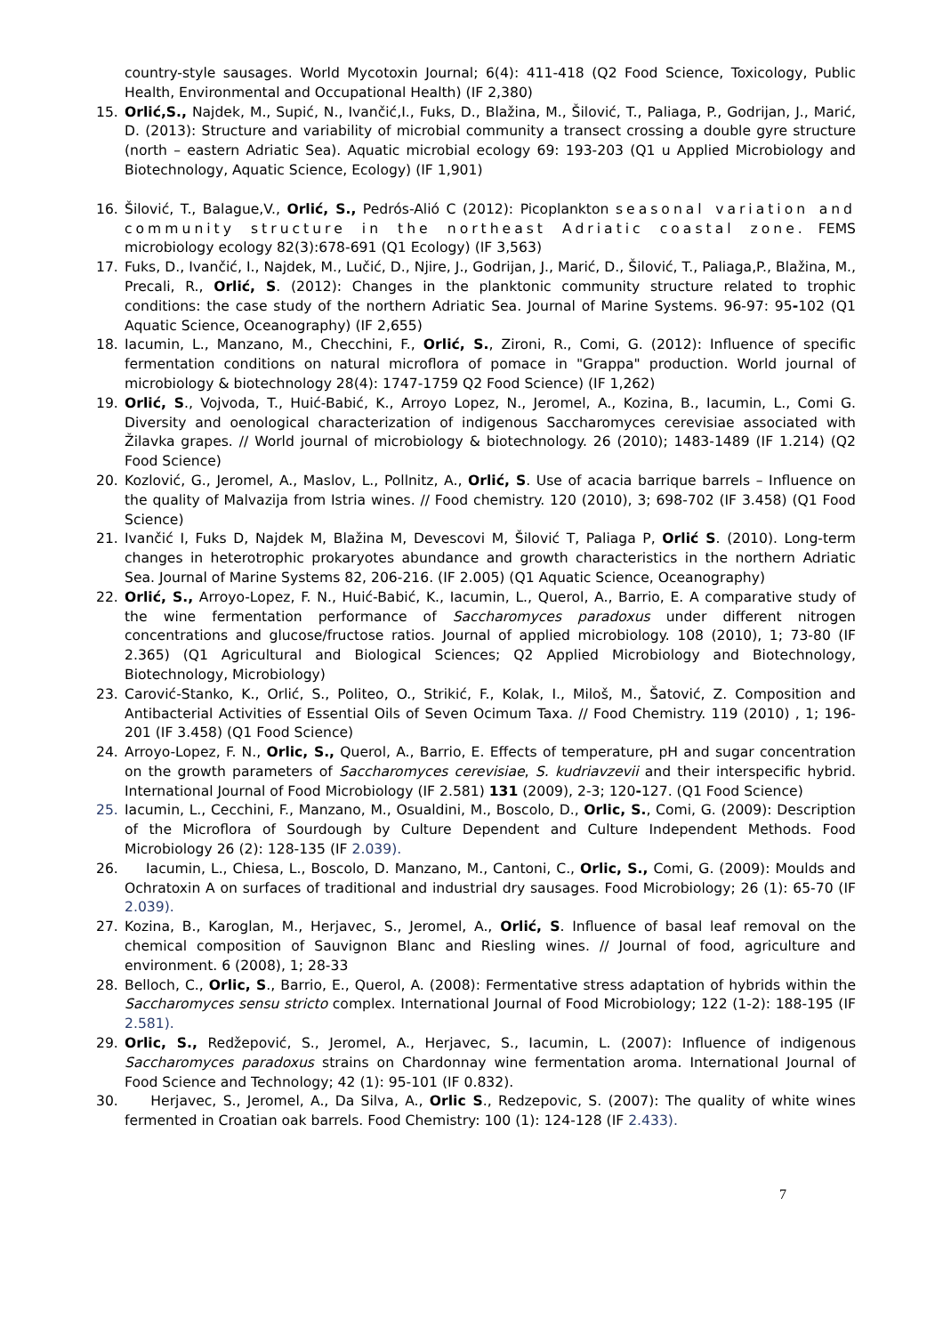country-style sausages. World Mycotoxin Journal; 6(4): 411-418 (Q2 Food Science, Toxicology, Public Health, Environmental and Occupational Health) (IF 2,380)
15. Orlić,S., Najdek, M., Supić, N., Ivančić,I., Fuks, D., Blažina, M., Šilović, T., Paliaga, P., Godrijan, J., Marić, D. (2013): Structure and variability of microbial community a transect crossing a double gyre structure (north – eastern Adriatic Sea). Aquatic microbial ecology 69: 193-203 (Q1 u Applied Microbiology and Biotechnology, Aquatic Science, Ecology) (IF 1,901)
16. Šilović, T., Balague,V., Orlić, S., Pedrós-Alió C (2012): Picoplankton seasonal variation and community structure in the northeast Adriatic coastal zone. FEMS microbiology ecology 82(3):678-691 (Q1 Ecology) (IF 3,563)
17. Fuks, D., Ivančić, I., Najdek, M., Lučić, D., Njire, J., Godrijan, J., Marić, D., Šilović, T., Paliaga,P., Blažina, M., Precali, R., Orlić, S. (2012): Changes in the planktonic community structure related to trophic conditions: the case study of the northern Adriatic Sea. Journal of Marine Systems. 96-97: 95-102 (Q1 Aquatic Science, Oceanography) (IF 2,655)
18. Iacumin, L., Manzano, M., Checchini, F., Orlić, S., Zironi, R., Comi, G. (2012): Influence of specific fermentation conditions on natural microflora of pomace in "Grappa" production. World journal of microbiology & biotechnology 28(4): 1747-1759 Q2 Food Science) (IF 1,262)
19. Orlić, S., Vojvoda, T., Huić-Babić, K., Arroyo Lopez, N., Jeromel, A., Kozina, B., Iacumin, L., Comi G. Diversity and oenological characterization of indigenous Saccharomyces cerevisiae associated with Žilavka grapes. // World journal of microbiology & biotechnology. 26 (2010); 1483-1489 (IF 1.214) (Q2 Food Science)
20. Kozlović, G., Jeromel, A., Maslov, L., Pollnitz, A., Orlić, S. Use of acacia barrique barrels – Influence on the quality of Malvazija from Istria wines. // Food chemistry. 120 (2010), 3; 698-702 (IF 3.458) (Q1 Food Science)
21. Ivančić I, Fuks D, Najdek M, Blažina M, Devescovi M, Šilović T, Paliaga P, Orlić S. (2010). Long-term changes in heterotrophic prokaryotes abundance and growth characteristics in the northern Adriatic Sea. Journal of Marine Systems 82, 206-216. (IF 2.005) (Q1 Aquatic Science, Oceanography)
22. Orlić, S., Arroyo-Lopez, F. N., Huić-Babić, K., Iacumin, L., Querol, A., Barrio, E. A comparative study of the wine fermentation performance of Saccharomyces paradoxus under different nitrogen concentrations and glucose/fructose ratios. Journal of applied microbiology. 108 (2010), 1; 73-80 (IF 2.365) (Q1 Agricultural and Biological Sciences; Q2 Applied Microbiology and Biotechnology, Biotechnology, Microbiology)
23. Carović-Stanko, K., Orlić, S., Politeo, O., Strikić, F., Kolak, I., Miloš, M., Šatović, Z. Composition and Antibacterial Activities of Essential Oils of Seven Ocimum Taxa. // Food Chemistry. 119 (2010) , 1; 196-201 (IF 3.458) (Q1 Food Science)
24. Arroyo-Lopez, F. N., Orlic, S., Querol, A., Barrio, E. Effects of temperature, pH and sugar concentration on the growth parameters of Saccharomyces cerevisiae, S. kudriavzevii and their interspecific hybrid. International Journal of Food Microbiology (IF 2.581) 131 (2009), 2-3; 120-127. (Q1 Food Science)
25. Iacumin, L., Cecchini, F., Manzano, M., Osualdini, M., Boscolo, D., Orlic, S., Comi, G. (2009): Description of the Microflora of Sourdough by Culture Dependent and Culture Independent Methods. Food Microbiology 26 (2): 128-135 (IF 2.039).
26. Iacumin, L., Chiesa, L., Boscolo, D. Manzano, M., Cantoni, C., Orlic, S., Comi, G. (2009): Moulds and Ochratoxin A on surfaces of traditional and industrial dry sausages. Food Microbiology; 26 (1): 65-70 (IF 2.039).
27. Kozina, B., Karoglan, M., Herjavec, S., Jeromel, A., Orlić, S. Influence of basal leaf removal on the chemical composition of Sauvignon Blanc and Riesling wines. // Journal of food, agriculture and environment. 6 (2008), 1; 28-33
28. Belloch, C., Orlic, S., Barrio, E., Querol, A. (2008): Fermentative stress adaptation of hybrids within the Saccharomyces sensu stricto complex. International Journal of Food Microbiology; 122 (1-2): 188-195 (IF 2.581).
29. Orlic, S., Redžepović, S., Jeromel, A., Herjavec, S., Iacumin, L. (2007): Influence of indigenous Saccharomyces paradoxus strains on Chardonnay wine fermentation aroma. International Journal of Food Science and Technology; 42 (1): 95-101 (IF 0.832).
30. Herjavec, S., Jeromel, A., Da Silva, A., Orlic S., Redzepovic, S. (2007): The quality of white wines fermented in Croatian oak barrels. Food Chemistry: 100 (1): 124-128 (IF 2.433).
7